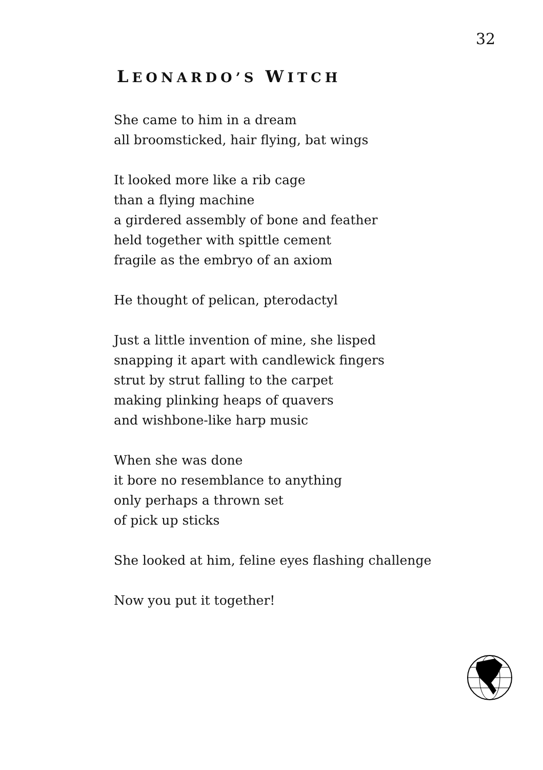32
LEONARDO’S WITCH
She came to him in a dream
all broomsticked, hair flying, bat wings
It looked more like a rib cage
than a flying machine
a girdered assembly of bone and feather
held together with spittle cement
fragile as the embryo of an axiom
He thought of pelican, pterodactyl
Just a little invention of mine, she lisped
snapping it apart with candlewick fingers
strut by strut falling to the carpet
making plinking heaps of quavers
and wishbone-like harp music
When she was done
it bore no resemblance to anything
only perhaps a thrown set
of pick up sticks
She looked at him, feline eyes flashing challenge
Now you put it together!